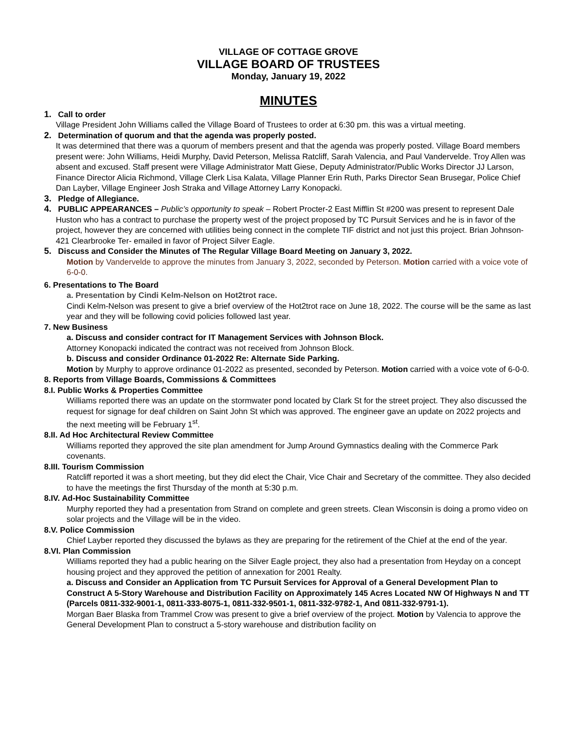VILLAGE OF COTTAGE GROVE
VILLAGE BOARD OF TRUSTEES
Monday, January 19, 2022
MINUTES
1. Call to order
Village President John Williams called the Village Board of Trustees to order at 6:30 pm. this was a virtual meeting.
2. Determination of quorum and that the agenda was properly posted.
It was determined that there was a quorum of members present and that the agenda was properly posted. Village Board members present were: John Williams, Heidi Murphy, David Peterson, Melissa Ratcliff, Sarah Valencia, and Paul Vandervelde. Troy Allen was absent and excused. Staff present were Village Administrator Matt Giese, Deputy Administrator/Public Works Director JJ Larson, Finance Director Alicia Richmond, Village Clerk Lisa Kalata, Village Planner Erin Ruth, Parks Director Sean Brusegar, Police Chief Dan Layber, Village Engineer Josh Straka and Village Attorney Larry Konopacki.
3. Pledge of Allegiance.
4. PUBLIC APPEARANCES – Public’s opportunity to speak – Robert Procter-2 East Mifflin St #200 was present to represent Dale Huston who has a contract to purchase the property west of the project proposed by TC Pursuit Services and he is in favor of the project, however they are concerned with utilities being connect in the complete TIF district and not just this project. Brian Johnson-421 Clearbrooke Ter- emailed in favor of Project Silver Eagle.
5. Discuss and Consider the Minutes of The Regular Village Board Meeting on January 3, 2022.
Motion by Vandervelde to approve the minutes from January 3, 2022, seconded by Peterson. Motion carried with a voice vote of 6-0-0.
6. Presentations to The Board
a. Presentation by Cindi Kelm-Nelson on Hot2trot race.
Cindi Kelm-Nelson was present to give a brief overview of the Hot2trot race on June 18, 2022. The course will be the same as last year and they will be following covid policies followed last year.
7. New Business
a. Discuss and consider contract for IT Management Services with Johnson Block.
Attorney Konopacki indicated the contract was not received from Johnson Block.
b. Discuss and consider Ordinance 01-2022 Re: Alternate Side Parking.
Motion by Murphy to approve ordinance 01-2022 as presented, seconded by Peterson. Motion carried with a voice vote of 6-0-0.
8. Reports from Village Boards, Commissions & Committees
8.I. Public Works & Properties Committee
Williams reported there was an update on the stormwater pond located by Clark St for the street project. They also discussed the request for signage for deaf children on Saint John St which was approved. The engineer gave an update on 2022 projects and the next meeting will be February 1<sup>st</sup>.
8.II. Ad Hoc Architectural Review Committee
Williams reported they approved the site plan amendment for Jump Around Gymnastics dealing with the Commerce Park covenants.
8.III. Tourism Commission
Ratcliff reported it was a short meeting, but they did elect the Chair, Vice Chair and Secretary of the committee. They also decided to have the meetings the first Thursday of the month at 5:30 p.m.
8.IV. Ad-Hoc Sustainability Committee
Murphy reported they had a presentation from Strand on complete and green streets. Clean Wisconsin is doing a promo video on solar projects and the Village will be in the video.
8.V. Police Commission
Chief Layber reported they discussed the bylaws as they are preparing for the retirement of the Chief at the end of the year.
8.VI. Plan Commission
Williams reported they had a public hearing on the Silver Eagle project, they also had a presentation from Heyday on a concept housing project and they approved the petition of annexation for 2001 Realty.
a. Discuss and Consider an Application from TC Pursuit Services for Approval of a General Development Plan to Construct A 5-Story Warehouse and Distribution Facility on Approximately 145 Acres Located NW Of Highways N and TT (Parcels 0811-332-9001-1, 0811-333-8075-1, 0811-332-9501-1, 0811-332-9782-1, And 0811-332-9791-1).
Morgan Baer Blaska from Trammel Crow was present to give a brief overview of the project. Motion by Valencia to approve the General Development Plan to construct a 5-story warehouse and distribution facility on